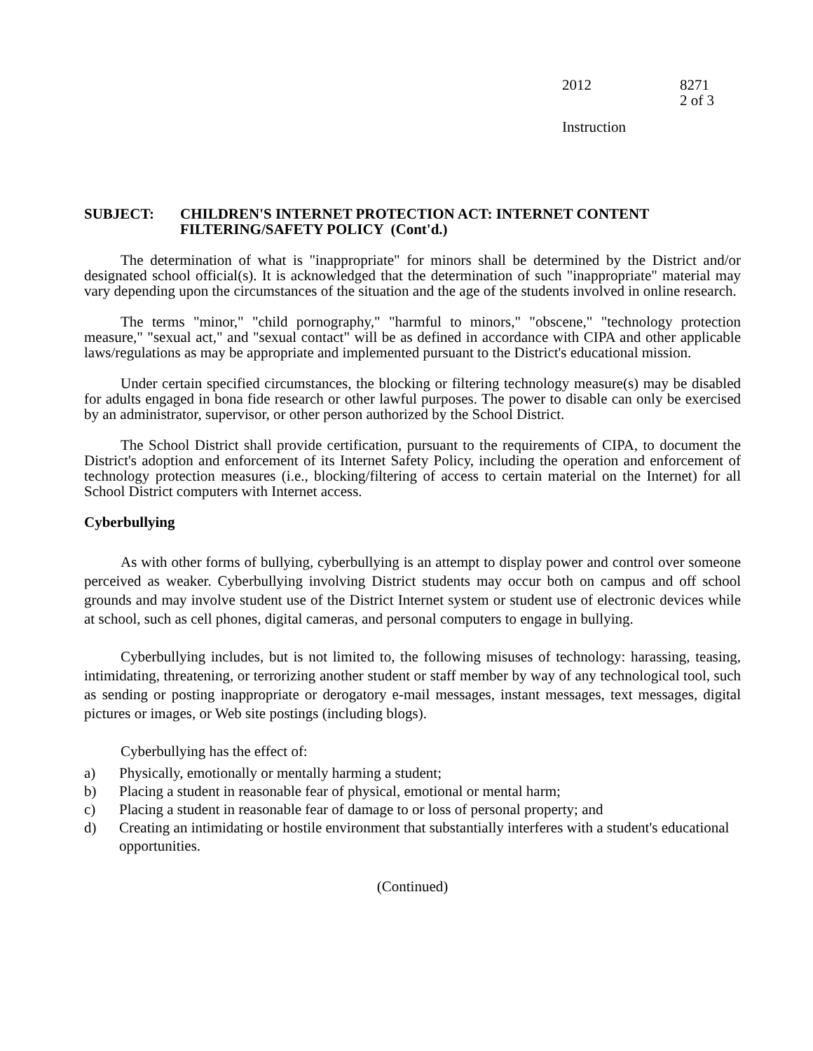2012 8271
2 of 3
Instruction
SUBJECT: CHILDREN'S INTERNET PROTECTION ACT: INTERNET CONTENT
FILTERING/SAFETY POLICY (Cont'd.)
The determination of what is "inappropriate" for minors shall be determined by the District and/or designated school official(s). It is acknowledged that the determination of such "inappropriate" material may vary depending upon the circumstances of the situation and the age of the students involved in online research.
The terms "minor," "child pornography," "harmful to minors," "obscene," "technology protection measure," "sexual act," and "sexual contact" will be as defined in accordance with CIPA and other applicable laws/regulations as may be appropriate and implemented pursuant to the District's educational mission.
Under certain specified circumstances, the blocking or filtering technology measure(s) may be disabled for adults engaged in bona fide research or other lawful purposes. The power to disable can only be exercised by an administrator, supervisor, or other person authorized by the School District.
The School District shall provide certification, pursuant to the requirements of CIPA, to document the District's adoption and enforcement of its Internet Safety Policy, including the operation and enforcement of technology protection measures (i.e., blocking/filtering of access to certain material on the Internet) for all School District computers with Internet access.
Cyberbullying
As with other forms of bullying, cyberbullying is an attempt to display power and control over someone perceived as weaker. Cyberbullying involving District students may occur both on campus and off school grounds and may involve student use of the District Internet system or student use of electronic devices while at school, such as cell phones, digital cameras, and personal computers to engage in bullying.
Cyberbullying includes, but is not limited to, the following misuses of technology: harassing, teasing, intimidating, threatening, or terrorizing another student or staff member by way of any technological tool, such as sending or posting inappropriate or derogatory e-mail messages, instant messages, text messages, digital pictures or images, or Web site postings (including blogs).
Cyberbullying has the effect of:
a) Physically, emotionally or mentally harming a student;
b) Placing a student in reasonable fear of physical, emotional or mental harm;
c) Placing a student in reasonable fear of damage to or loss of personal property; and
d) Creating an intimidating or hostile environment that substantially interferes with a student's educational opportunities.
(Continued)